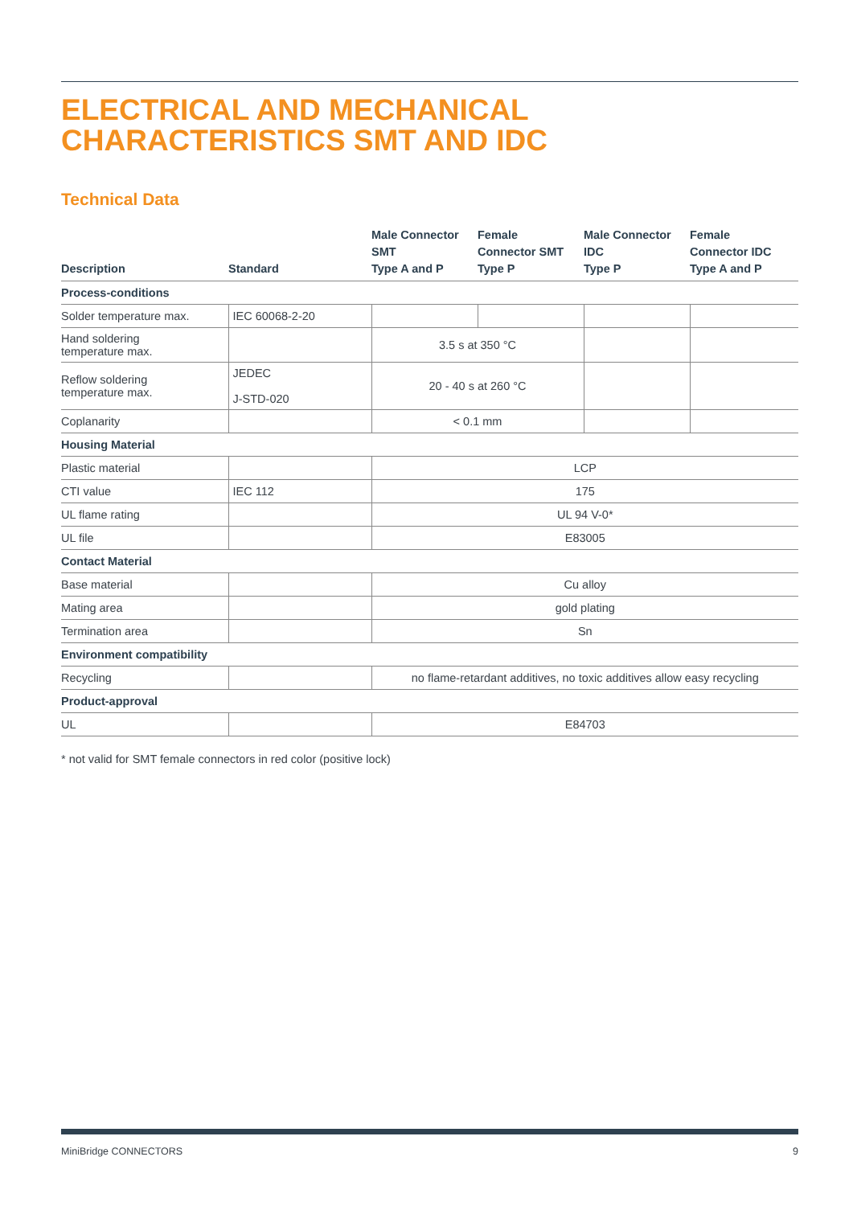ELECTRICAL AND MECHANICAL
CHARACTERISTICS SMT AND IDC
Technical Data
| Description | Standard | Male Connector SMT Type A and P | Female Connector SMT Type P | Male Connector IDC Type P | Female Connector IDC Type A and P |
| --- | --- | --- | --- | --- | --- |
| Process-conditions | | | | | |
| Solder temperature max. | IEC 60068-2-20 | | | | |
| Hand soldering temperature max. | | 3.5 s at 350 °C | | | |
| Reflow soldering temperature max. | JEDEC J-STD-020 | 20 - 40 s at 260 °C | | | |
| Coplanarity | | < 0.1 mm | | | |
| Housing Material | | | | | |
| Plastic material | | LCP | | | |
| CTI value | IEC 112 | 175 | | | |
| UL flame rating | | UL 94 V-0* | | | |
| UL file | | E83005 | | | |
| Contact Material | | | | | |
| Base material | | Cu alloy | | | |
| Mating area | | gold plating | | | |
| Termination area | | Sn | | | |
| Environment compatibility | | | | | |
| Recycling | | no flame-retardant additives, no toxic additives allow easy recycling | | | |
| Product-approval | | | | | |
| UL | | E84703 | | | |
* not valid for SMT female connectors in red color (positive lock)
MiniBridge CONNECTORS 9